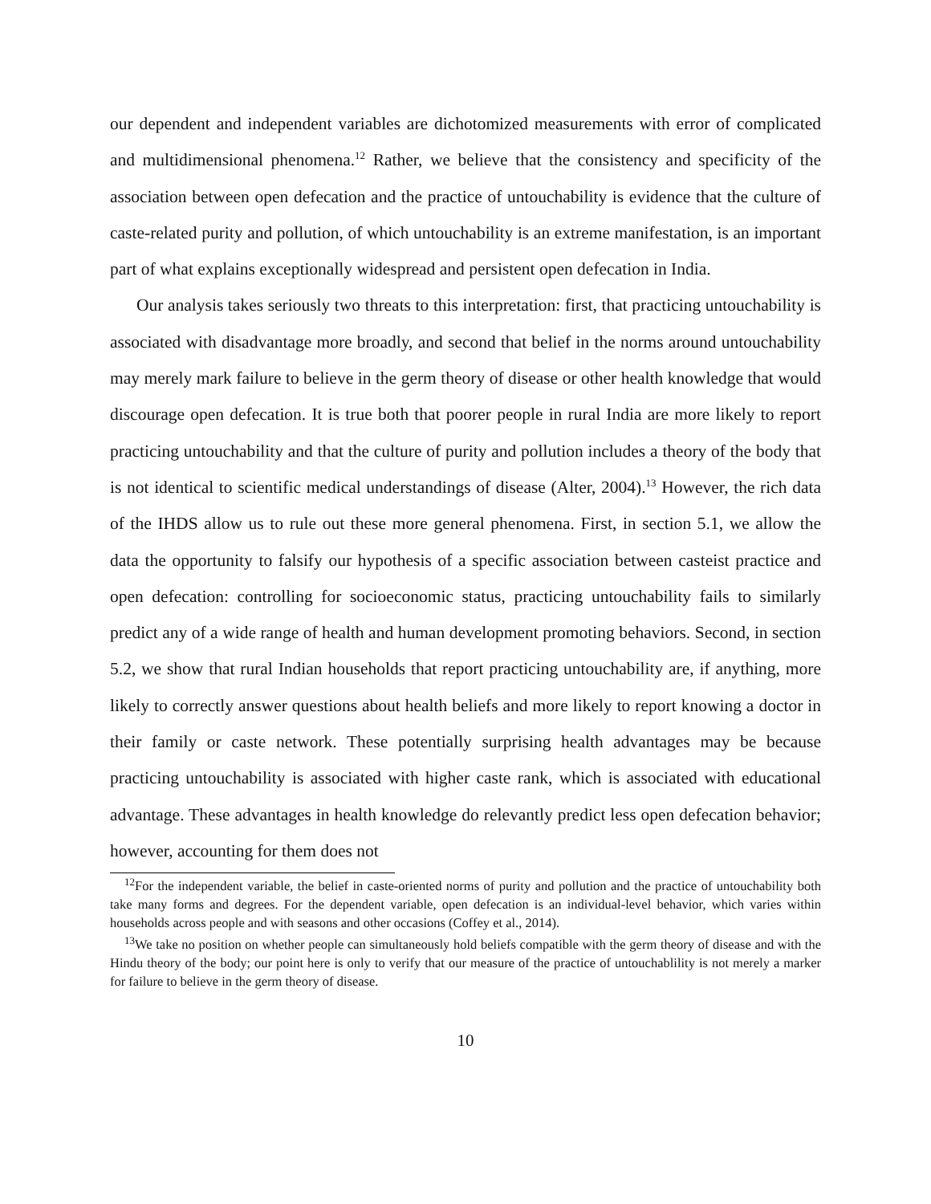our dependent and independent variables are dichotomized measurements with error of complicated and multidimensional phenomena.<sup>12</sup> Rather, we believe that the consistency and specificity of the association between open defecation and the practice of untouchability is evidence that the culture of caste-related purity and pollution, of which untouchability is an extreme manifestation, is an important part of what explains exceptionally widespread and persistent open defecation in India.
Our analysis takes seriously two threats to this interpretation: first, that practicing untouchability is associated with disadvantage more broadly, and second that belief in the norms around untouchability may merely mark failure to believe in the germ theory of disease or other health knowledge that would discourage open defecation. It is true both that poorer people in rural India are more likely to report practicing untouchability and that the culture of purity and pollution includes a theory of the body that is not identical to scientific medical understandings of disease (Alter, 2004).<sup>13</sup> However, the rich data of the IHDS allow us to rule out these more general phenomena. First, in section 5.1, we allow the data the opportunity to falsify our hypothesis of a specific association between casteist practice and open defecation: controlling for socioeconomic status, practicing untouchability fails to similarly predict any of a wide range of health and human development promoting behaviors. Second, in section 5.2, we show that rural Indian households that report practicing untouchability are, if anything, more likely to correctly answer questions about health beliefs and more likely to report knowing a doctor in their family or caste network. These potentially surprising health advantages may be because practicing untouchability is associated with higher caste rank, which is associated with educational advantage. These advantages in health knowledge do relevantly predict less open defecation behavior; however, accounting for them does not
<sup>12</sup> For the independent variable, the belief in caste-oriented norms of purity and pollution and the practice of untouchability both take many forms and degrees. For the dependent variable, open defecation is an individual-level behavior, which varies within households across people and with seasons and other occasions (Coffey et al., 2014).
<sup>13</sup> We take no position on whether people can simultaneously hold beliefs compatible with the germ theory of disease and with the Hindu theory of the body; our point here is only to verify that our measure of the practice of untouchablility is not merely a marker for failure to believe in the germ theory of disease.
10